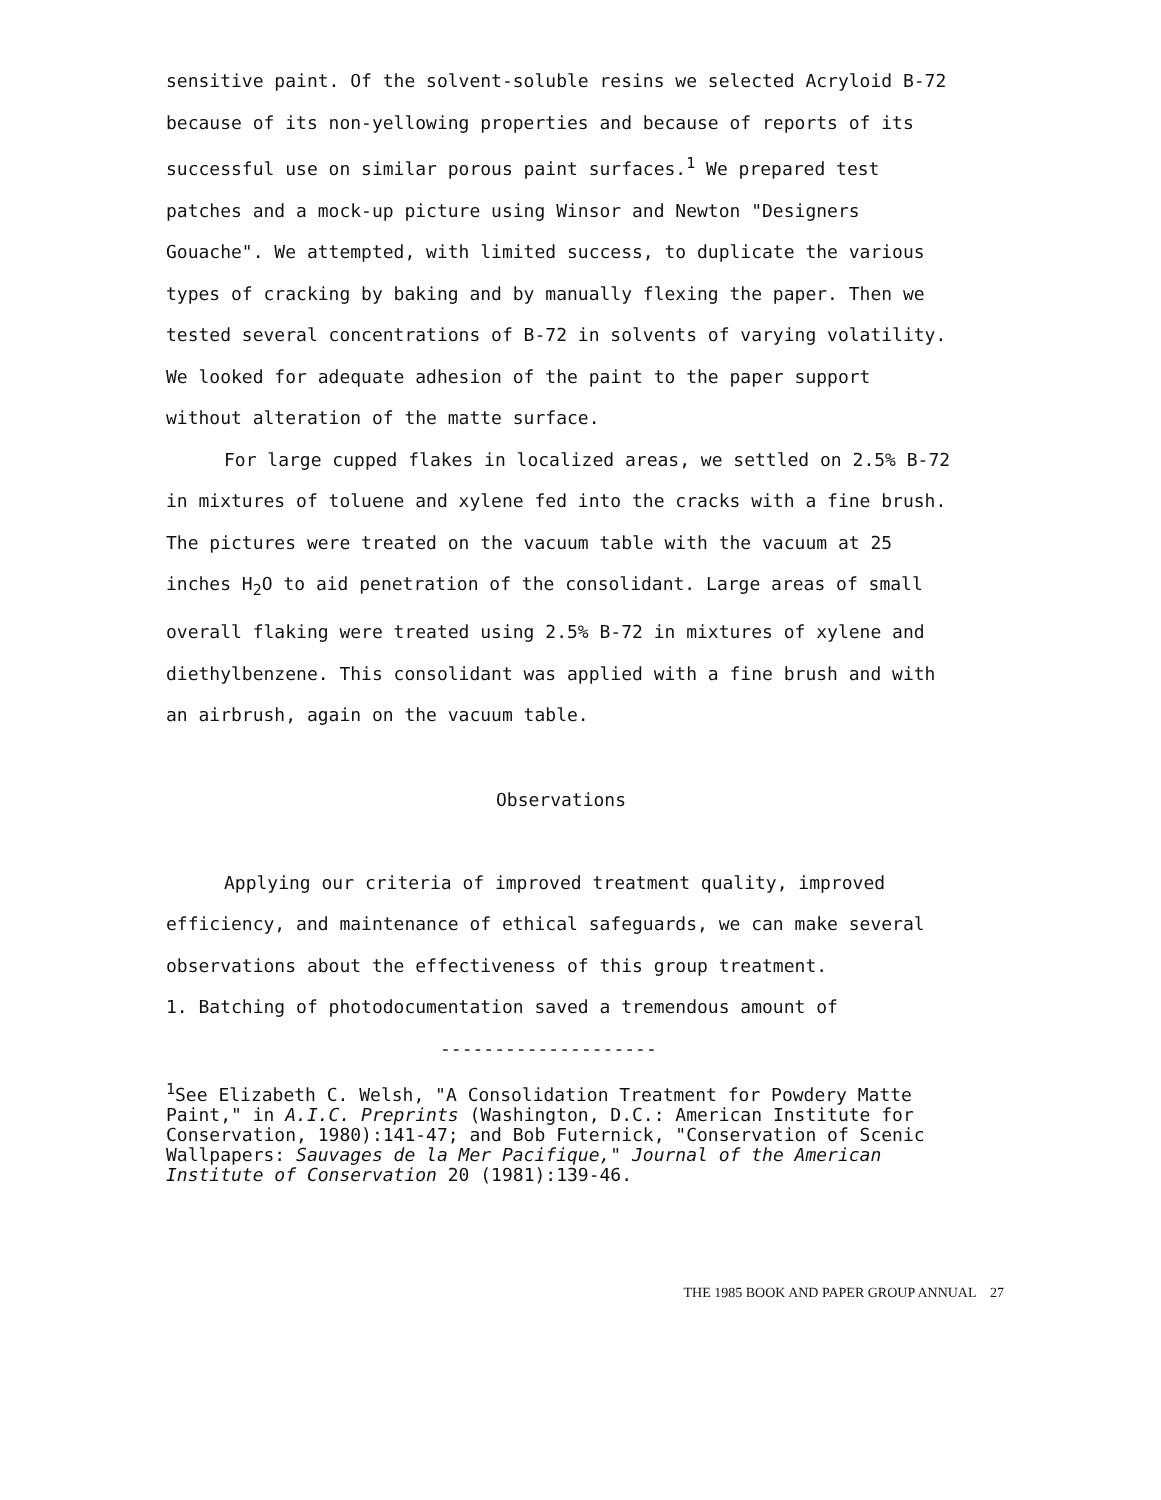sensitive paint. Of the solvent-soluble resins we selected Acryloid B-72 because of its non-yellowing properties and because of reports of its successful use on similar porous paint surfaces.<sup>1</sup> We prepared test patches and a mock-up picture using Winsor and Newton "Designers Gouache". We attempted, with limited success, to duplicate the various types of cracking by baking and by manually flexing the paper. Then we tested several concentrations of B-72 in solvents of varying volatility. We looked for adequate adhesion of the paint to the paper support without alteration of the matte surface.
For large cupped flakes in localized areas, we settled on 2.5% B-72 in mixtures of toluene and xylene fed into the cracks with a fine brush. The pictures were treated on the vacuum table with the vacuum at 25 inches H<sub>2</sub>O to aid penetration of the consolidant. Large areas of small overall flaking were treated using 2.5% B-72 in mixtures of xylene and diethylbenzene. This consolidant was applied with a fine brush and with an airbrush, again on the vacuum table.
Observations
Applying our criteria of improved treatment quality, improved efficiency, and maintenance of ethical safeguards, we can make several observations about the effectiveness of this group treatment.
1. Batching of photodocumentation saved a tremendous amount of
--------------------
<sup>1</sup> See Elizabeth C. Welsh, "A Consolidation Treatment for Powdery Matte Paint," in A.I.C. Preprints (Washington, D.C.: American Institute for Conservation, 1980):141-47; and Bob Futernick, "Conservation of Scenic Wallpapers: Sauvages de la Mer Pacifique," Journal of the American Institute of Conservation 20 (1981):139-46.
THE 1985 BOOK AND PAPER GROUP ANNUAL 27